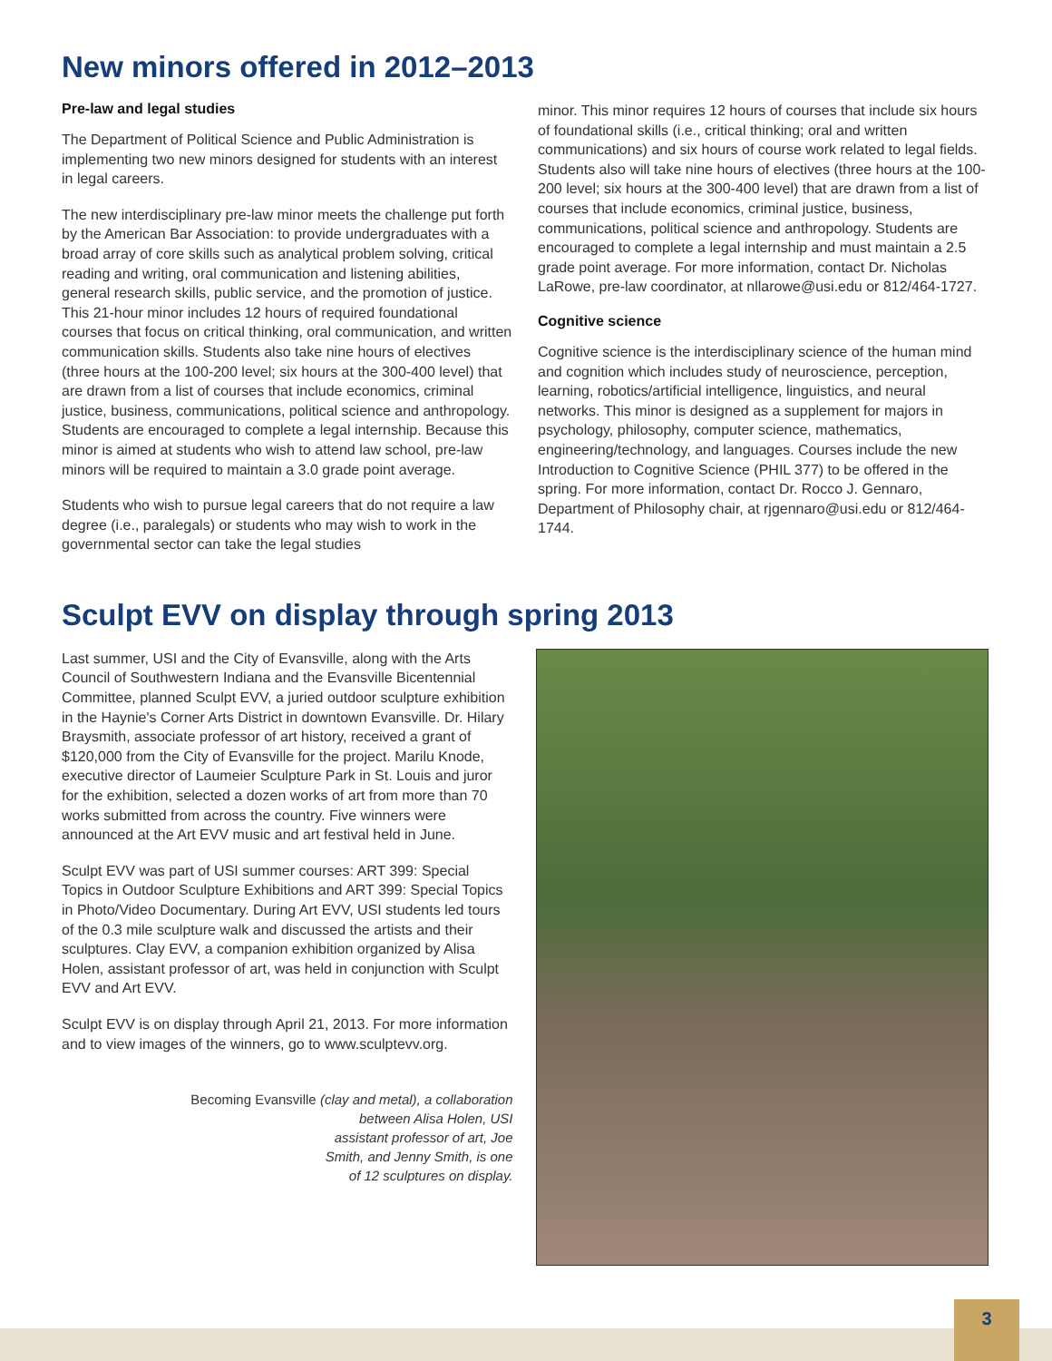New minors offered in 2012–2013
Pre-law and legal studies
The Department of Political Science and Public Administration is implementing two new minors designed for students with an interest in legal careers.
The new interdisciplinary pre-law minor meets the challenge put forth by the American Bar Association: to provide undergraduates with a broad array of core skills such as analytical problem solving, critical reading and writing, oral communication and listening abilities, general research skills, public service, and the promotion of justice. This 21-hour minor includes 12 hours of required foundational courses that focus on critical thinking, oral communication, and written communication skills. Students also take nine hours of electives (three hours at the 100-200 level; six hours at the 300-400 level) that are drawn from a list of courses that include economics, criminal justice, business, communications, political science and anthropology. Students are encouraged to complete a legal internship. Because this minor is aimed at students who wish to attend law school, pre-law minors will be required to maintain a 3.0 grade point average.
Students who wish to pursue legal careers that do not require a law degree (i.e., paralegals) or students who may wish to work in the governmental sector can take the legal studies
minor. This minor requires 12 hours of courses that include six hours of foundational skills (i.e., critical thinking; oral and written communications) and six hours of course work related to legal fields. Students also will take nine hours of electives (three hours at the 100-200 level; six hours at the 300-400 level) that are drawn from a list of courses that include economics, criminal justice, business, communications, political science and anthropology. Students are encouraged to complete a legal internship and must maintain a 2.5 grade point average. For more information, contact Dr. Nicholas LaRowe, pre-law coordinator, at nllarowe@usi.edu or 812/464-1727.
Cognitive science
Cognitive science is the interdisciplinary science of the human mind and cognition which includes study of neuroscience, perception, learning, robotics/artificial intelligence, linguistics, and neural networks. This minor is designed as a supplement for majors in psychology, philosophy, computer science, mathematics, engineering/technology, and languages. Courses include the new Introduction to Cognitive Science (PHIL 377) to be offered in the spring. For more information, contact Dr. Rocco J. Gennaro, Department of Philosophy chair, at rjgennaro@usi.edu or 812/464-1744.
Sculpt EVV on display through spring 2013
Last summer, USI and the City of Evansville, along with the Arts Council of Southwestern Indiana and the Evansville Bicentennial Committee, planned Sculpt EVV, a juried outdoor sculpture exhibition in the Haynie's Corner Arts District in downtown Evansville. Dr. Hilary Braysmith, associate professor of art history, received a grant of $120,000 from the City of Evansville for the project. Marilu Knode, executive director of Laumeier Sculpture Park in St. Louis and juror for the exhibition, selected a dozen works of art from more than 70 works submitted from across the country. Five winners were announced at the Art EVV music and art festival held in June.
Sculpt EVV was part of USI summer courses: ART 399: Special Topics in Outdoor Sculpture Exhibitions and ART 399: Special Topics in Photo/Video Documentary. During Art EVV, USI students led tours of the 0.3 mile sculpture walk and discussed the artists and their sculptures. Clay EVV, a companion exhibition organized by Alisa Holen, assistant professor of art, was held in conjunction with Sculpt EVV and Art EVV.
Sculpt EVV is on display through April 21, 2013. For more information and to view images of the winners, go to www.sculptevv.org.
Becoming Evansville (clay and metal), a collaboration
between Alisa Holen, USI
assistant professor of art, Joe
Smith, and Jenny Smith, is one
of 12 sculptures on display.
3